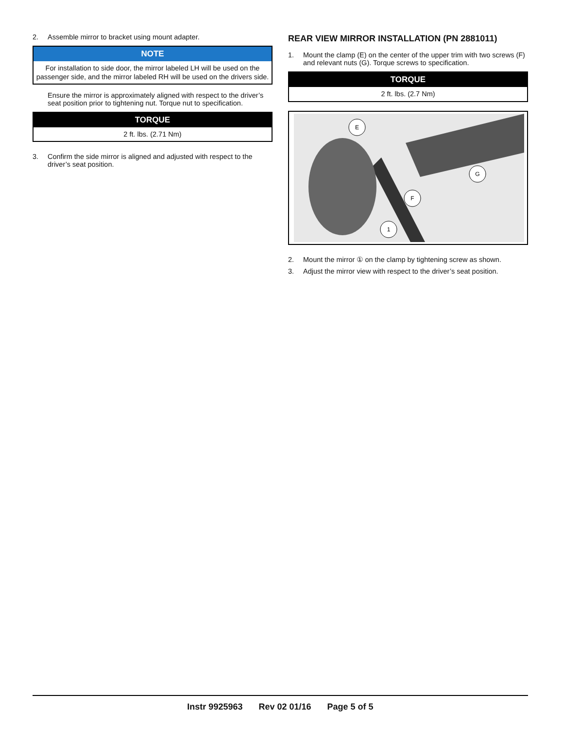2. Assemble mirror to bracket using mount adapter.
| NOTE |
| --- |
| For installation to side door, the mirror labeled LH will be used on the passenger side, and the mirror labeled RH will be used on the drivers side. |
Ensure the mirror is approximately aligned with respect to the driver’s seat position prior to tightening nut. Torque nut to specification.
| TORQUE |
| --- |
| 2 ft. lbs. (2.71 Nm) |
3. Confirm the side mirror is aligned and adjusted with respect to the driver’s seat position.
REAR VIEW MIRROR INSTALLATION (PN 2881011)
1. Mount the clamp (E) on the center of the upper trim with two screws (F) and relevant nuts (G). Torque screws to specification.
| TORQUE |
| --- |
| 2 ft. lbs. (2.7 Nm) |
E
G
F
1
2. Mount the mirror ① on the clamp by tightening screw as shown.
3. Adjust the mirror view with respect to the driver’s seat position.
Instr 9925963 Rev 02 01/16 Page 5 of 5